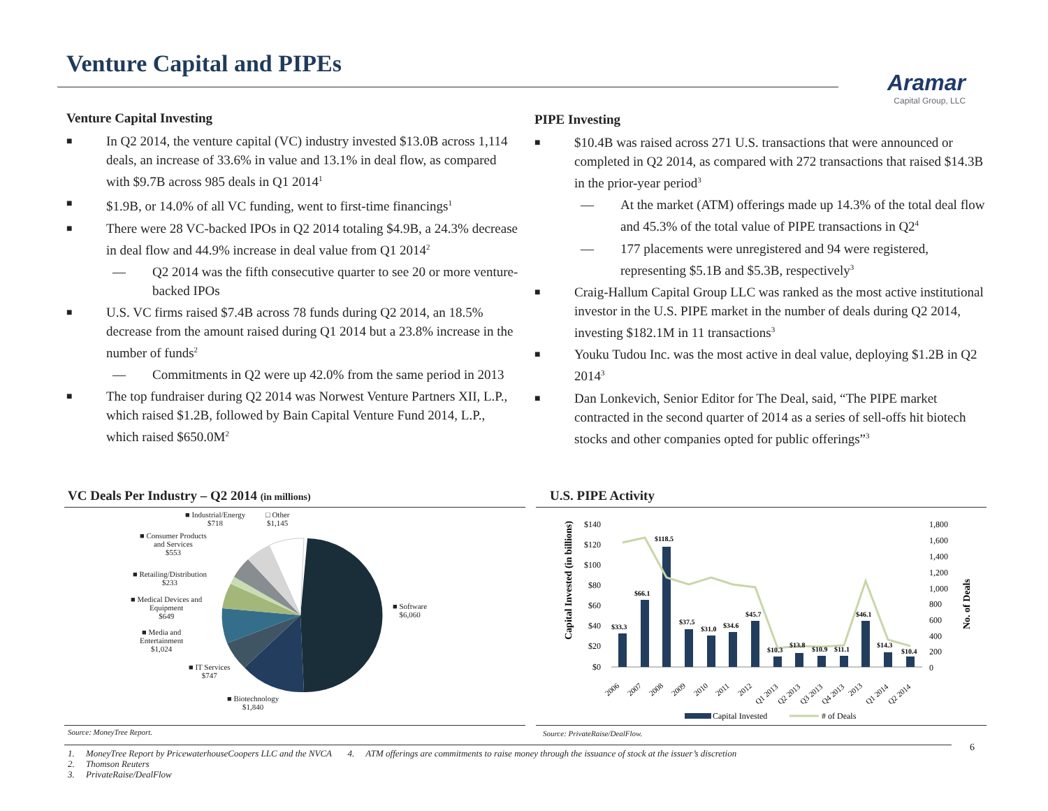Venture Capital and PIPEs
Aramar
Capital Group, LLC
Venture Capital Investing
■ In Q2 2014, the venture capital (VC) industry invested $13.0B across 1,114 deals, an increase of 33.6% in value and 13.1% in deal flow, as compared with $9.7B across 985 deals in Q1 2014<sup>1</sup>
■ $1.9B, or 14.0% of all VC funding, went to first-time financings<sup>1</sup>
■ There were 28 VC-backed IPOs in Q2 2014 totaling $4.9B, a 24.3% decrease in deal flow and 44.9% increase in deal value from Q1 2014<sup>2</sup>
— Q2 2014 was the fifth consecutive quarter to see 20 or more venture-backed IPOs
■ U.S. VC firms raised $7.4B across 78 funds during Q2 2014, an 18.5% decrease from the amount raised during Q1 2014 but a 23.8% increase in the number of funds<sup>2</sup>
— Commitments in Q2 were up 42.0% from the same period in 2013
■ The top fundraiser during Q2 2014 was Norwest Venture Partners XII, L.P., which raised $1.2B, followed by Bain Capital Venture Fund 2014, L.P., which raised $650.0M<sup>2</sup>
PIPE Investing
■ $10.4B was raised across 271 U.S. transactions that were announced or completed in Q2 2014, as compared with 272 transactions that raised $14.3B in the prior-year period<sup>3</sup>
— At the market (ATM) offerings made up 14.3% of the total deal flow and 45.3% of the total value of PIPE transactions in Q2<sup>4</sup>
— 177 placements were unregistered and 94 were registered, representing $5.1B and $5.3B, respectively<sup>3</sup>
■ Craig-Hallum Capital Group LLC was ranked as the most active institutional investor in the U.S. PIPE market in the number of deals during Q2 2014, investing $182.1M in 11 transactions<sup>3</sup>
■ Youku Tudou Inc. was the most active in deal value, deploying $1.2B in Q2 2014<sup>3</sup>
■ Dan Lonkevich, Senior Editor for The Deal, said, “The PIPE market contracted in the second quarter of 2014 as a series of sell-offs hit biotech stocks and other companies opted for public offerings”<sup>3</sup>
VC Deals Per Industry – Q2 2014 (in millions)
■ Industrial/Energy
$718
□ Other
$1,145
■ Consumer Products
and Services
$553
■ Retailing/Distribution
$233
■ Medical Devices and
Equipment
$649
■ Media and
Entertainment
$1,024
■ IT Services
$747
■ Biotechnology
$1,840
■ Software
$6,060
Source: MoneyTree Report.
U.S. PIPE Activity
Capital Invested (in billions)
No. of Deals
$140
$120
$100
$80
$60
$40
$20
$0
1,800
1,600
1,400
1,200
1,000
800
600
400
200
0
$33.3
$66.1
$118.5
$37.5
$31.0
$34.6
$45.7
$10.3
$13.8
$10.9
$11.1
$46.1
$14.3
$10.4
2006
2007
2008
2009
2010
2011
2012
Q1 2013
Q2 2013
Q3 2013
Q4 2013
2013
Q1 2014
Q2 2014
Capital Invested
# of Deals
Source: PrivateRaise/DealFlow.
6
1. MoneyTree Report by PricewaterhouseCoopers LLC and the NVCA 4. ATM offerings are commitments to raise money through the issuance of stock at the issuer’s discretion
2. Thomson Reuters
3. PrivateRaise/DealFlow